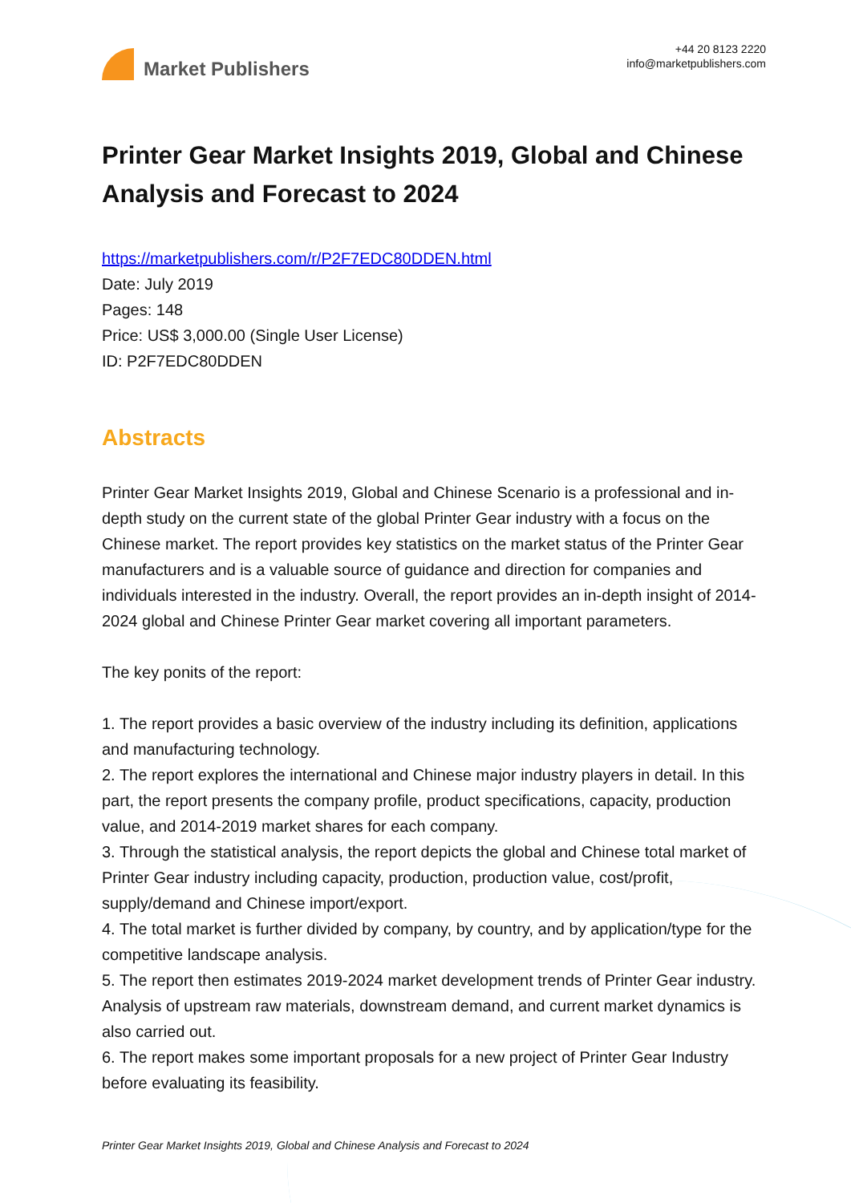Market Publishers
+44 20 8123 2220
info@marketpublishers.com
Printer Gear Market Insights 2019, Global and Chinese Analysis and Forecast to 2024
https://marketpublishers.com/r/P2F7EDC80DDEN.html
Date: July 2019
Pages: 148
Price: US$ 3,000.00 (Single User License)
ID: P2F7EDC80DDEN
Abstracts
Printer Gear Market Insights 2019, Global and Chinese Scenario is a professional and in-depth study on the current state of the global Printer Gear industry with a focus on the Chinese market. The report provides key statistics on the market status of the Printer Gear manufacturers and is a valuable source of guidance and direction for companies and individuals interested in the industry. Overall, the report provides an in-depth insight of 2014-2024 global and Chinese Printer Gear market covering all important parameters.
The key ponits of the report:
1. The report provides a basic overview of the industry including its definition, applications and manufacturing technology.
2. The report explores the international and Chinese major industry players in detail. In this part, the report presents the company profile, product specifications, capacity, production value, and 2014-2019 market shares for each company.
3. Through the statistical analysis, the report depicts the global and Chinese total market of Printer Gear industry including capacity, production, production value, cost/profit, supply/demand and Chinese import/export.
4. The total market is further divided by company, by country, and by application/type for the competitive landscape analysis.
5. The report then estimates 2019-2024 market development trends of Printer Gear industry. Analysis of upstream raw materials, downstream demand, and current market dynamics is also carried out.
6. The report makes some important proposals for a new project of Printer Gear Industry before evaluating its feasibility.
Printer Gear Market Insights 2019, Global and Chinese Analysis and Forecast to 2024